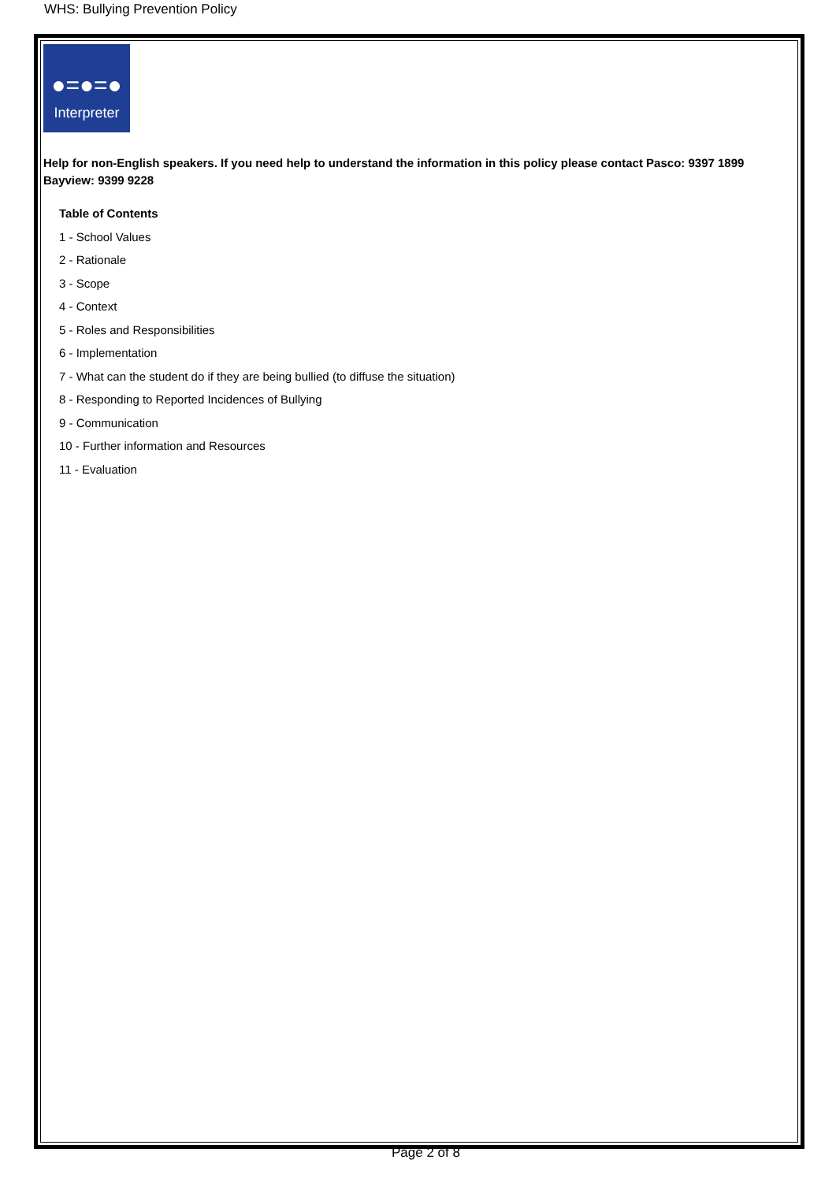WHS: Bullying Prevention Policy
●=●=●
Interpreter
Help for non-English speakers. If you need help to understand the information in this policy please contact Pasco: 9397 1899 Bayview: 9399 9228
Table of Contents
1 - School Values
2 - Rationale
3 - Scope
4 - Context
5 - Roles and Responsibilities
6 - Implementation
7 - What can the student do if they are being bullied (to diffuse the situation)
8 - Responding to Reported Incidences of Bullying
9 - Communication
10 - Further information and Resources
11 - Evaluation
Page 2 of 8